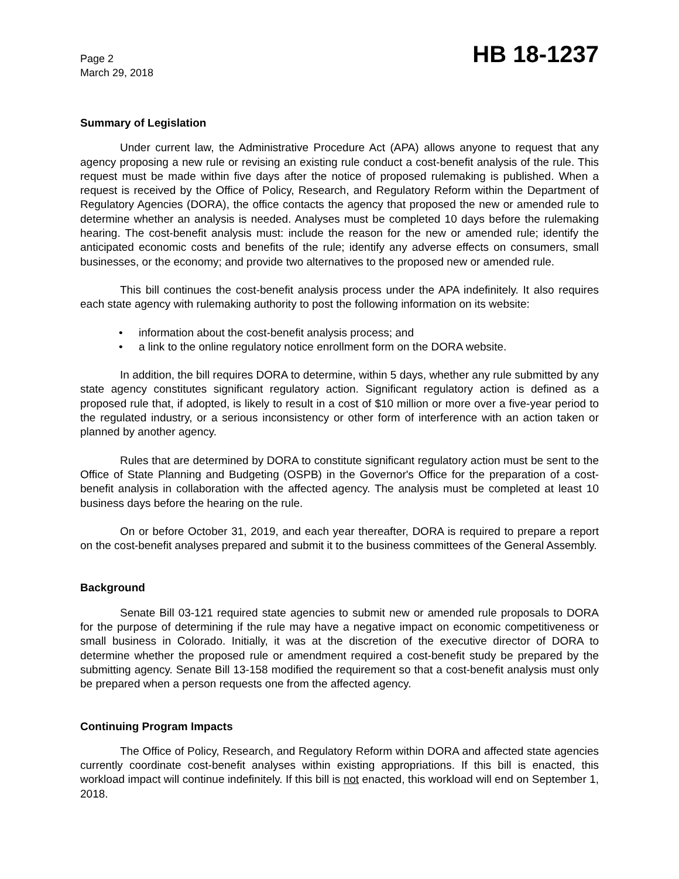Page 2
March 29, 2018
HB 18-1237
Summary of Legislation
Under current law, the Administrative Procedure Act (APA) allows anyone to request that any agency proposing a new rule or revising an existing rule conduct a cost-benefit analysis of the rule. This request must be made within five days after the notice of proposed rulemaking is published. When a request is received by the Office of Policy, Research, and Regulatory Reform within the Department of Regulatory Agencies (DORA), the office contacts the agency that proposed the new or amended rule to determine whether an analysis is needed. Analyses must be completed 10 days before the rulemaking hearing. The cost-benefit analysis must: include the reason for the new or amended rule; identify the anticipated economic costs and benefits of the rule; identify any adverse effects on consumers, small businesses, or the economy; and provide two alternatives to the proposed new or amended rule.
This bill continues the cost-benefit analysis process under the APA indefinitely. It also requires each state agency with rulemaking authority to post the following information on its website:
• information about the cost-benefit analysis process; and
• a link to the online regulatory notice enrollment form on the DORA website.
In addition, the bill requires DORA to determine, within 5 days, whether any rule submitted by any state agency constitutes significant regulatory action. Significant regulatory action is defined as a proposed rule that, if adopted, is likely to result in a cost of $10 million or more over a five-year period to the regulated industry, or a serious inconsistency or other form of interference with an action taken or planned by another agency.
Rules that are determined by DORA to constitute significant regulatory action must be sent to the Office of State Planning and Budgeting (OSPB) in the Governor's Office for the preparation of a cost-benefit analysis in collaboration with the affected agency. The analysis must be completed at least 10 business days before the hearing on the rule.
On or before October 31, 2019, and each year thereafter, DORA is required to prepare a report on the cost-benefit analyses prepared and submit it to the business committees of the General Assembly.
Background
Senate Bill 03-121 required state agencies to submit new or amended rule proposals to DORA for the purpose of determining if the rule may have a negative impact on economic competitiveness or small business in Colorado. Initially, it was at the discretion of the executive director of DORA to determine whether the proposed rule or amendment required a cost-benefit study be prepared by the submitting agency. Senate Bill 13-158 modified the requirement so that a cost-benefit analysis must only be prepared when a person requests one from the affected agency.
Continuing Program Impacts
The Office of Policy, Research, and Regulatory Reform within DORA and affected state agencies currently coordinate cost-benefit analyses within existing appropriations. If this bill is enacted, this workload impact will continue indefinitely. If this bill is not enacted, this workload will end on September 1, 2018.